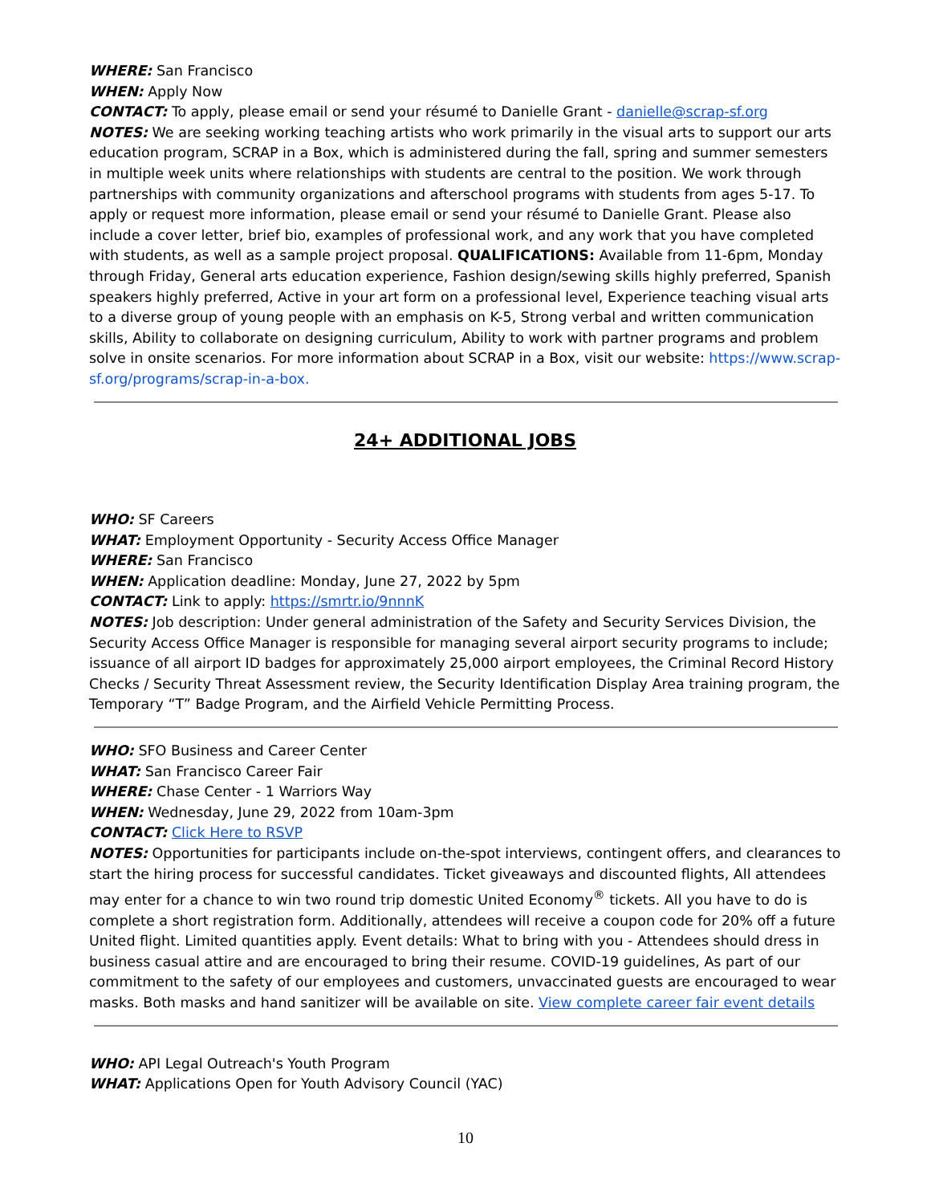WHERE: San Francisco
WHEN: Apply Now
CONTACT: To apply, please email or send your résumé to Danielle Grant - danielle@scrap-sf.org
NOTES: We are seeking working teaching artists who work primarily in the visual arts to support our arts education program, SCRAP in a Box, which is administered during the fall, spring and summer semesters in multiple week units where relationships with students are central to the position. We work through partnerships with community organizations and afterschool programs with students from ages 5-17. To apply or request more information, please email or send your résumé to Danielle Grant. Please also include a cover letter, brief bio, examples of professional work, and any work that you have completed with students, as well as a sample project proposal. QUALIFICATIONS: Available from 11-6pm, Monday through Friday, General arts education experience, Fashion design/sewing skills highly preferred, Spanish speakers highly preferred, Active in your art form on a professional level, Experience teaching visual arts to a diverse group of young people with an emphasis on K-5, Strong verbal and written communication skills, Ability to collaborate on designing curriculum, Ability to work with partner programs and problem solve in onsite scenarios. For more information about SCRAP in a Box, visit our website: https://www.scrap-sf.org/programs/scrap-in-a-box.
24+ ADDITIONAL JOBS
WHO: SF Careers
WHAT: Employment Opportunity - Security Access Office Manager
WHERE: San Francisco
WHEN: Application deadline: Monday, June 27, 2022 by 5pm
CONTACT: Link to apply: https://smrtr.io/9nnnK
NOTES: Job description: Under general administration of the Safety and Security Services Division, the Security Access Office Manager is responsible for managing several airport security programs to include; issuance of all airport ID badges for approximately 25,000 airport employees, the Criminal Record History Checks / Security Threat Assessment review, the Security Identification Display Area training program, the Temporary “T” Badge Program, and the Airfield Vehicle Permitting Process.
WHO: SFO Business and Career Center
WHAT: San Francisco Career Fair
WHERE: Chase Center - 1 Warriors Way
WHEN: Wednesday, June 29, 2022 from 10am-3pm
CONTACT: Click Here to RSVP
NOTES: Opportunities for participants include on-the-spot interviews, contingent offers, and clearances to start the hiring process for successful candidates. Ticket giveaways and discounted flights, All attendees may enter for a chance to win two round trip domestic United Economy<sup>®</sup> tickets. All you have to do is complete a short registration form. Additionally, attendees will receive a coupon code for 20% off a future United flight. Limited quantities apply. Event details: What to bring with you - Attendees should dress in business casual attire and are encouraged to bring their resume. COVID-19 guidelines, As part of our commitment to the safety of our employees and customers, unvaccinated guests are encouraged to wear masks. Both masks and hand sanitizer will be available on site. View complete career fair event details
WHO: API Legal Outreach's Youth Program
WHAT: Applications Open for Youth Advisory Council (YAC)
10